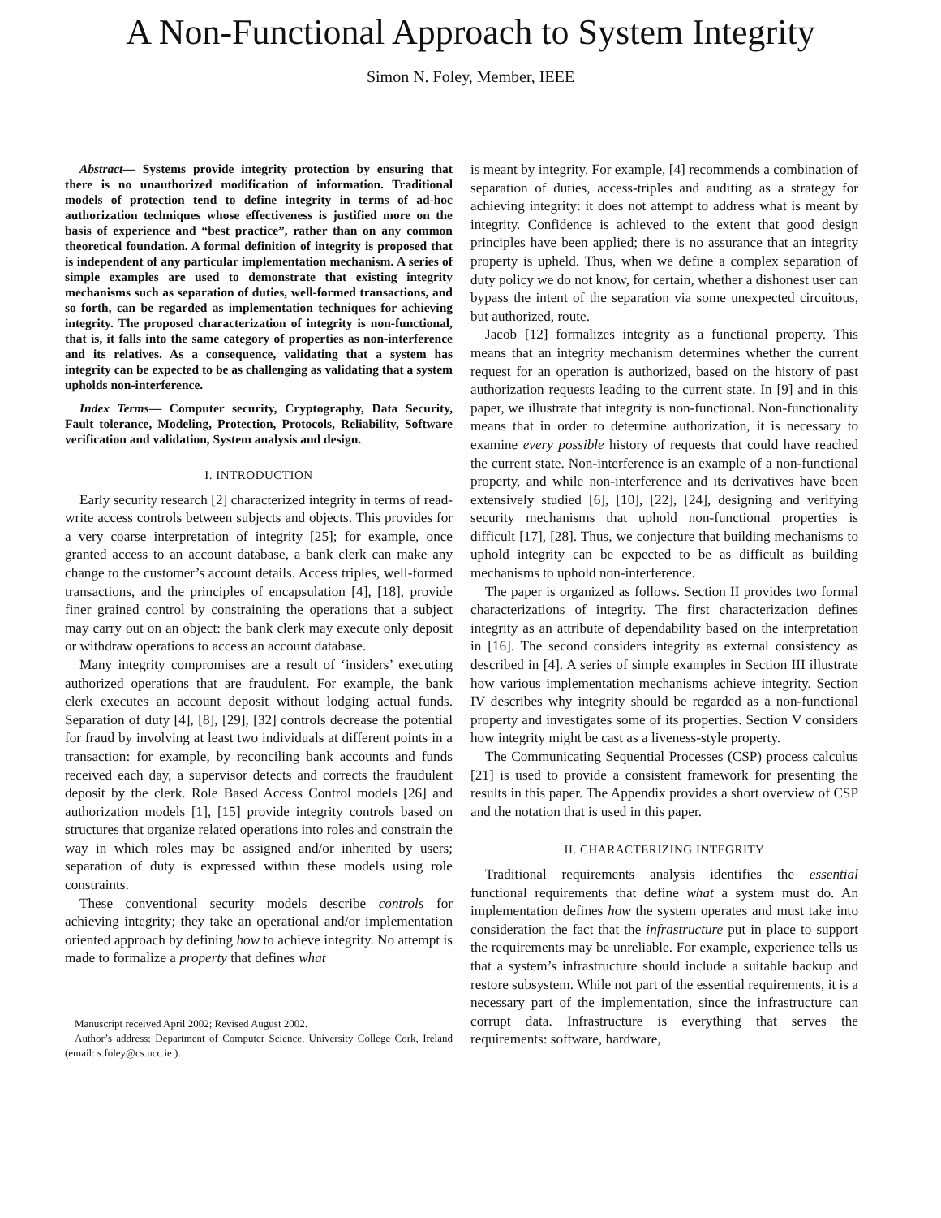A Non-Functional Approach to System Integrity
Simon N. Foley, Member, IEEE
Abstract— Systems provide integrity protection by ensuring that there is no unauthorized modification of information. Traditional models of protection tend to define integrity in terms of ad-hoc authorization techniques whose effectiveness is justified more on the basis of experience and “best practice”, rather than on any common theoretical foundation. A formal definition of integrity is proposed that is independent of any particular implementation mechanism. A series of simple examples are used to demonstrate that existing integrity mechanisms such as separation of duties, well-formed transactions, and so forth, can be regarded as implementation techniques for achieving integrity. The proposed characterization of integrity is non-functional, that is, it falls into the same category of properties as non-interference and its relatives. As a consequence, validating that a system has integrity can be expected to be as challenging as validating that a system upholds non-interference.
Index Terms— Computer security, Cryptography, Data Security, Fault tolerance, Modeling, Protection, Protocols, Reliability, Software verification and validation, System analysis and design.
I. INTRODUCTION
Early security research [2] characterized integrity in terms of read-write access controls between subjects and objects. This provides for a very coarse interpretation of integrity [25]; for example, once granted access to an account database, a bank clerk can make any change to the customer’s account details. Access triples, well-formed transactions, and the principles of encapsulation [4], [18], provide finer grained control by constraining the operations that a subject may carry out on an object: the bank clerk may execute only deposit or withdraw operations to access an account database.
Many integrity compromises are a result of ‘insiders’ executing authorized operations that are fraudulent. For example, the bank clerk executes an account deposit without lodging actual funds. Separation of duty [4], [8], [29], [32] controls decrease the potential for fraud by involving at least two individuals at different points in a transaction: for example, by reconciling bank accounts and funds received each day, a supervisor detects and corrects the fraudulent deposit by the clerk. Role Based Access Control models [26] and authorization models [1], [15] provide integrity controls based on structures that organize related operations into roles and constrain the way in which roles may be assigned and/or inherited by users; separation of duty is expressed within these models using role constraints.
These conventional security models describe controls for achieving integrity; they take an operational and/or implementation oriented approach by defining how to achieve integrity. No attempt is made to formalize a property that defines what
Manuscript received April 2002; Revised August 2002.
Author’s address: Department of Computer Science, University College Cork, Ireland (email: s.foley@cs.ucc.ie ).
is meant by integrity. For example, [4] recommends a combination of separation of duties, access-triples and auditing as a strategy for achieving integrity: it does not attempt to address what is meant by integrity. Confidence is achieved to the extent that good design principles have been applied; there is no assurance that an integrity property is upheld. Thus, when we define a complex separation of duty policy we do not know, for certain, whether a dishonest user can bypass the intent of the separation via some unexpected circuitous, but authorized, route.
Jacob [12] formalizes integrity as a functional property. This means that an integrity mechanism determines whether the current request for an operation is authorized, based on the history of past authorization requests leading to the current state. In [9] and in this paper, we illustrate that integrity is non-functional. Non-functionality means that in order to determine authorization, it is necessary to examine every possible history of requests that could have reached the current state. Non-interference is an example of a non-functional property, and while non-interference and its derivatives have been extensively studied [6], [10], [22], [24], designing and verifying security mechanisms that uphold non-functional properties is difficult [17], [28]. Thus, we conjecture that building mechanisms to uphold integrity can be expected to be as difficult as building mechanisms to uphold non-interference.
The paper is organized as follows. Section II provides two formal characterizations of integrity. The first characterization defines integrity as an attribute of dependability based on the interpretation in [16]. The second considers integrity as external consistency as described in [4]. A series of simple examples in Section III illustrate how various implementation mechanisms achieve integrity. Section IV describes why integrity should be regarded as a non-functional property and investigates some of its properties. Section V considers how integrity might be cast as a liveness-style property.
The Communicating Sequential Processes (CSP) process calculus [21] is used to provide a consistent framework for presenting the results in this paper. The Appendix provides a short overview of CSP and the notation that is used in this paper.
II. CHARACTERIZING INTEGRITY
Traditional requirements analysis identifies the essential functional requirements that define what a system must do. An implementation defines how the system operates and must take into consideration the fact that the infrastructure put in place to support the requirements may be unreliable. For example, experience tells us that a system’s infrastructure should include a suitable backup and restore subsystem. While not part of the essential requirements, it is a necessary part of the implementation, since the infrastructure can corrupt data. Infrastructure is everything that serves the requirements: software, hardware,